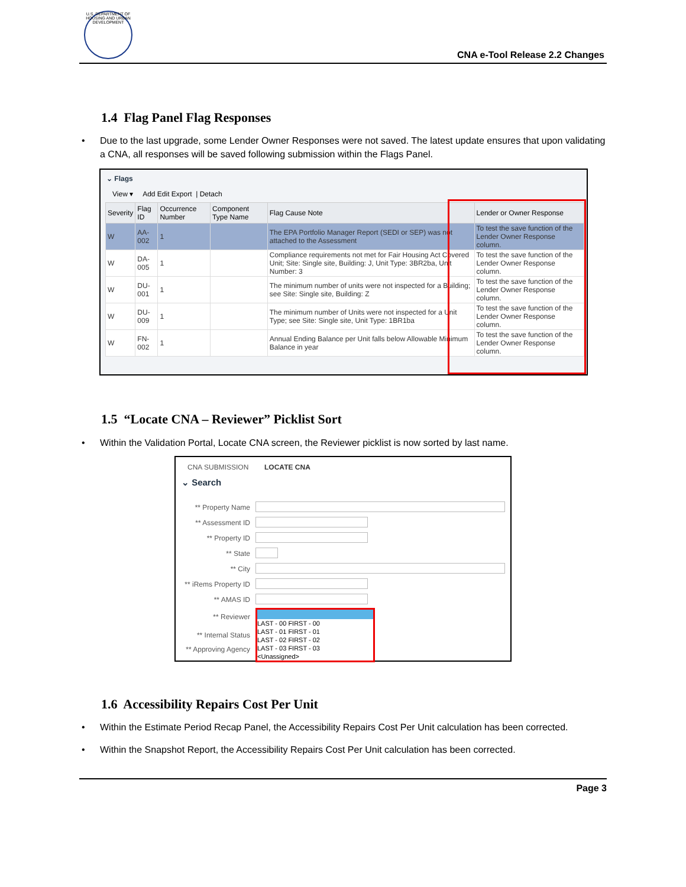U.S. DEPARTMENT OF HOUSING AND URBAN DEVELOPMENT
CNA e-Tool Release 2.2 Changes
1.4 Flag Panel Flag Responses
• Due to the last upgrade, some Lender Owner Responses were not saved. The latest update ensures that upon validating a CNA, all responses will be saved following submission within the Flags Panel.
⌄ Flags
View ▾ Add Edit Export | Detach
| Severity | Flag ID | Occurrence Number | Component Type Name | Flag Cause Note | Lender or Owner Response |
| --- | --- | --- | --- | --- | --- |
| W | AA-002 | 1 | | The EPA Portfolio Manager Report (SEDI or SEP) was not attached to the Assessment | To test the save function of the Lender Owner Response column. |
| W | DA-005 | 1 | | Compliance requirements not met for Fair Housing Act Covered Unit; Site: Single site, Building: J, Unit Type: 3BR2ba, Unit Number: 3 | To test the save function of the Lender Owner Response column. |
| W | DU-001 | 1 | | The minimum number of units were not inspected for a Building; see Site: Single site, Building: Z | To test the save function of the Lender Owner Response column. |
| W | DU-009 | 1 | | The minimum number of Units were not inspected for a Unit Type; see Site: Single site, Unit Type: 1BR1ba | To test the save function of the Lender Owner Response column. |
| W | FN-002 | 1 | | Annual Ending Balance per Unit falls below Allowable Minimum Balance in year | To test the save function of the Lender Owner Response column. |
1.5 “Locate CNA – Reviewer” Picklist Sort
• Within the Validation Portal, Locate CNA screen, the Reviewer picklist is now sorted by last name.
CNA SUBMISSION LOCATE CNA
⌄ Search
| ** Property Name | |
| ** Assessment ID | |
| ** Property ID | |
| ** State | |
| ** City | |
| ** iRems Property ID | |
| ** AMAS ID | |
| ** Reviewer | LAST - 00 FIRST - 00 LAST - 01 FIRST - 01 LAST - 02 FIRST - 02 LAST - 03 FIRST - 03 <Unassigned> |
| ** Internal Status | |
| ** Approving Agency | |
1.6 Accessibility Repairs Cost Per Unit
• Within the Estimate Period Recap Panel, the Accessibility Repairs Cost Per Unit calculation has been corrected.
• Within the Snapshot Report, the Accessibility Repairs Cost Per Unit calculation has been corrected.
Page 3